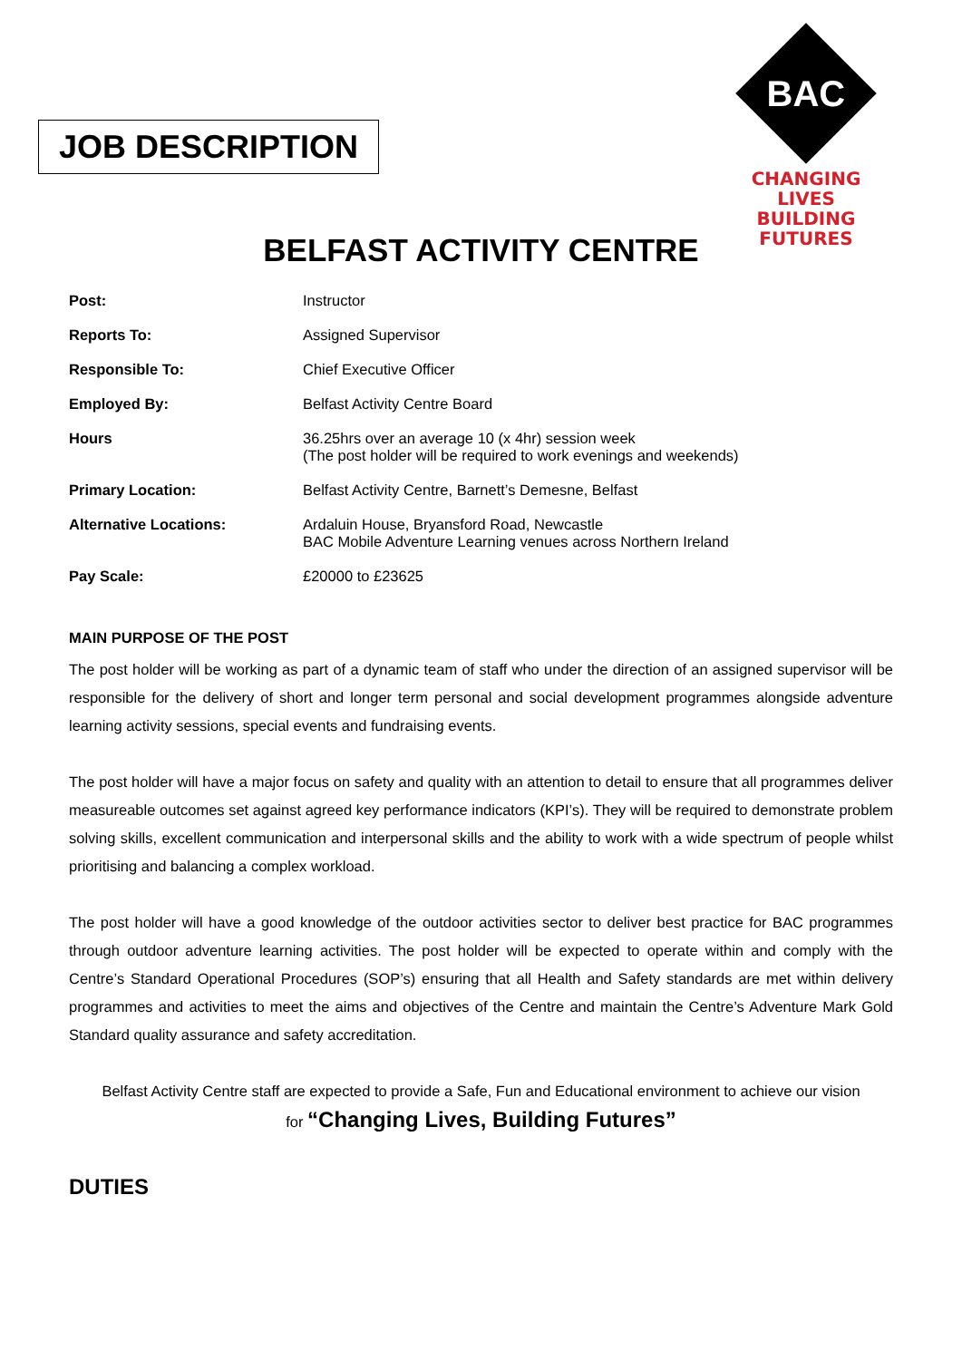JOB DESCRIPTION
BAC
CHANGING LIVES
BUILDING FUTURES
BELFAST ACTIVITY CENTRE
| Post: | Instructor |
| Reports To: | Assigned Supervisor |
| Responsible To: | Chief Executive Officer |
| Employed By: | Belfast Activity Centre Board |
| Hours | 36.25hrs over an average 10 (x 4hr) session week (The post holder will be required to work evenings and weekends) |
| Primary Location: | Belfast Activity Centre, Barnett’s Demesne, Belfast |
| Alternative Locations: | Ardaluin House, Bryansford Road, Newcastle BAC Mobile Adventure Learning venues across Northern Ireland |
| Pay Scale: | £20000 to £23625 |
MAIN PURPOSE OF THE POST
The post holder will be working as part of a dynamic team of staff who under the direction of an assigned supervisor will be responsible for the delivery of short and longer term personal and social development programmes alongside adventure learning activity sessions, special events and fundraising events.
The post holder will have a major focus on safety and quality with an attention to detail to ensure that all programmes deliver measureable outcomes set against agreed key performance indicators (KPI’s). They will be required to demonstrate problem solving skills, excellent communication and interpersonal skills and the ability to work with a wide spectrum of people whilst prioritising and balancing a complex workload.
The post holder will have a good knowledge of the outdoor activities sector to deliver best practice for BAC programmes through outdoor adventure learning activities. The post holder will be expected to operate within and comply with the Centre’s Standard Operational Procedures (SOP’s) ensuring that all Health and Safety standards are met within delivery programmes and activities to meet the aims and objectives of the Centre and maintain the Centre’s Adventure Mark Gold Standard quality assurance and safety accreditation.
Belfast Activity Centre staff are expected to provide a Safe, Fun and Educational environment to achieve our vision
for “Changing Lives, Building Futures”
DUTIES